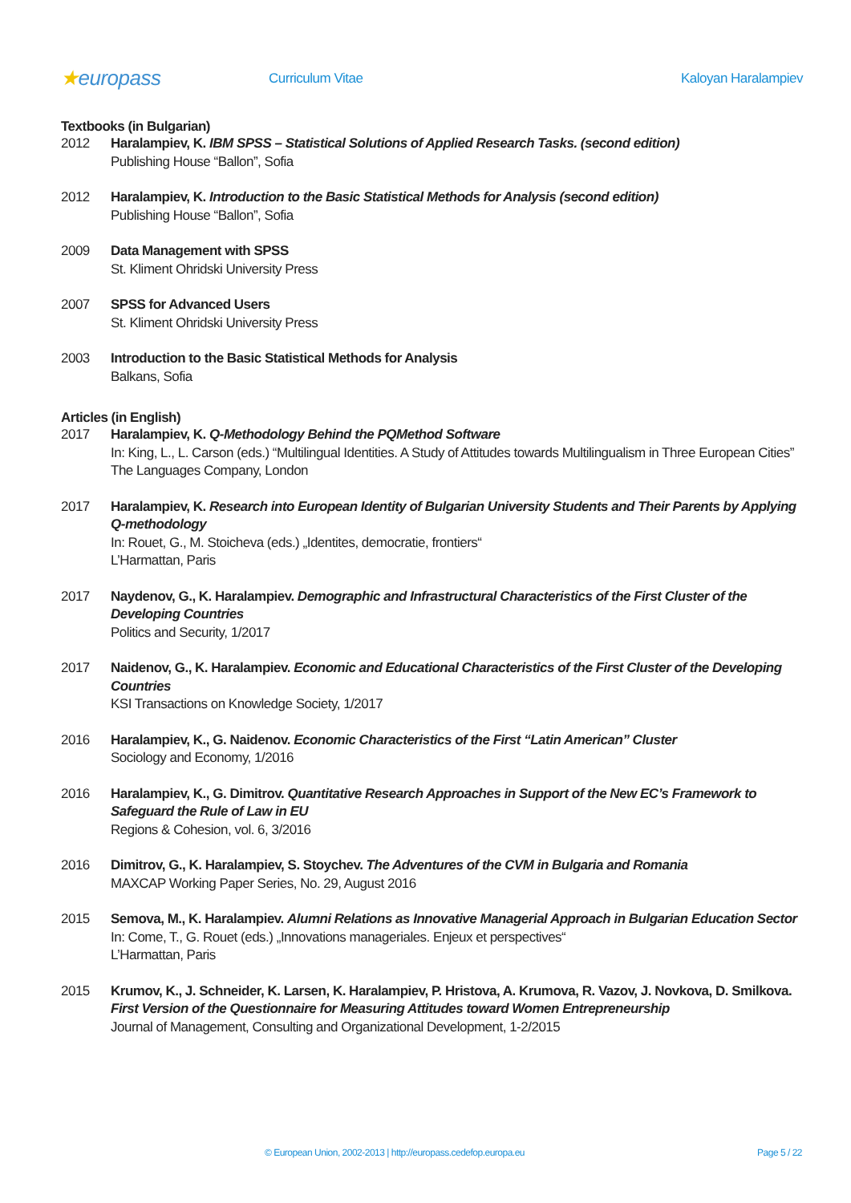★europass
Curriculum Vitae Kaloyan Haralampiev
Textbooks (in Bulgarian)
2012 Haralampiev, K. IBM SPSS – Statistical Solutions of Applied Research Tasks. (second edition)
Publishing House “Ballon”, Sofia
2012 Haralampiev, K. Introduction to the Basic Statistical Methods for Analysis (second edition)
Publishing House “Ballon”, Sofia
2009 Data Management with SPSS
St. Kliment Ohridski University Press
2007 SPSS for Advanced Users
St. Kliment Ohridski University Press
2003 Introduction to the Basic Statistical Methods for Analysis
Balkans, Sofia
Articles (in English)
2017 Haralampiev, K. Q-Methodology Behind the PQMethod Software
In: King, L., L. Carson (eds.) “Multilingual Identities. A Study of Attitudes towards Multilingualism in Three European Cities”
The Languages Company, London
2017 Haralampiev, K. Research into European Identity of Bulgarian University Students and Their Parents by Applying Q-methodology
In: Rouet, G., M. Stoicheva (eds.) „Identites, democratie, frontiers“
L’Harmattan, Paris
2017 Naydenov, G., K. Haralampiev. Demographic and Infrastructural Characteristics of the First Cluster of the Developing Countries
Politics and Security, 1/2017
2017 Naidenov, G., K. Haralampiev. Economic and Educational Characteristics of the First Cluster of the Developing Countries
KSI Transactions on Knowledge Society, 1/2017
2016 Haralampiev, K., G. Naidenov. Economic Characteristics of the First “Latin American” Cluster
Sociology and Economy, 1/2016
2016 Haralampiev, K., G. Dimitrov. Quantitative Research Approaches in Support of the New EC’s Framework to Safeguard the Rule of Law in EU
Regions & Cohesion, vol. 6, 3/2016
2016 Dimitrov, G., K. Haralampiev, S. Stoychev. The Adventures of the CVM in Bulgaria and Romania
MAXCAP Working Paper Series, No. 29, August 2016
2015 Semova, M., K. Haralampiev. Alumni Relations as Innovative Managerial Approach in Bulgarian Education Sector
In: Come, T., G. Rouet (eds.) „Innovations manageriales. Enjeux et perspectives“
L’Harmattan, Paris
2015 Krumov, K., J. Schneider, K. Larsen, K. Haralampiev, P. Hristova, A. Krumova, R. Vazov, J. Novkova, D. Smilkova. First Version of the Questionnaire for Measuring Attitudes toward Women Entrepreneurship
Journal of Management, Consulting and Organizational Development, 1-2/2015
© European Union, 2002-2013 | http://europass.cedefop.europa.eu Page 5 / 22